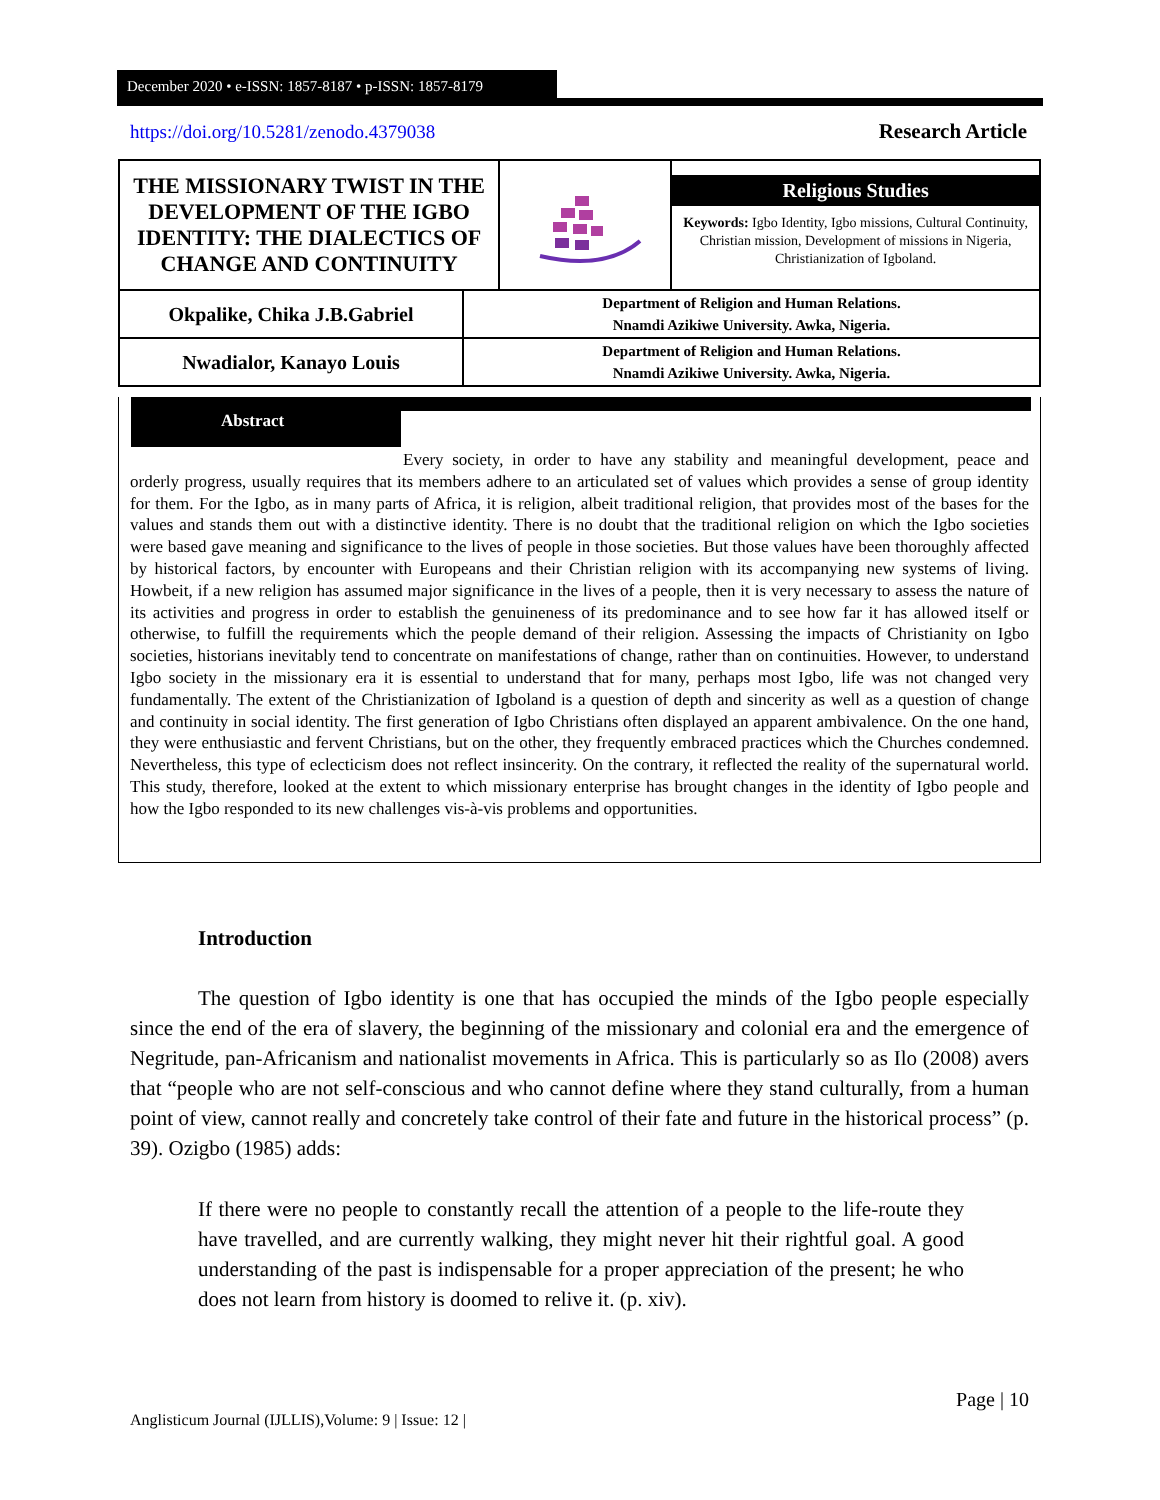December 2020 • e-ISSN: 1857-8187 • p-ISSN: 1857-8179
https://doi.org/10.5281/zenodo.4379038
Research Article
| THE MISSIONARY TWIST IN THE DEVELOPMENT OF THE IGBO IDENTITY: THE DIALECTICS OF CHANGE AND CONTINUITY | | | Religious Studies Keywords: Igbo Identity, Igbo missions, Cultural Continuity, Christian mission, Development of missions in Nigeria, Christianization of Igboland. |
| Okpalike, Chika J.B.Gabriel | Department of Religion and Human Relations. Nnamdi Azikiwe University. Awka, Nigeria. | | |
| Nwadialor, Kanayo Louis | Department of Religion and Human Relations. Nnamdi Azikiwe University. Awka, Nigeria. | | |
Abstract
Every society, in order to have any stability and meaningful development, peace and orderly progress, usually requires that its members adhere to an articulated set of values which provides a sense of group identity for them. For the Igbo, as in many parts of Africa, it is religion, albeit traditional religion, that provides most of the bases for the values and stands them out with a distinctive identity. There is no doubt that the traditional religion on which the Igbo societies were based gave meaning and significance to the lives of people in those societies. But those values have been thoroughly affected by historical factors, by encounter with Europeans and their Christian religion with its accompanying new systems of living. Howbeit, if a new religion has assumed major significance in the lives of a people, then it is very necessary to assess the nature of its activities and progress in order to establish the genuineness of its predominance and to see how far it has allowed itself or otherwise, to fulfill the requirements which the people demand of their religion. Assessing the impacts of Christianity on Igbo societies, historians inevitably tend to concentrate on manifestations of change, rather than on continuities. However, to understand Igbo society in the missionary era it is essential to understand that for many, perhaps most Igbo, life was not changed very fundamentally. The extent of the Christianization of Igboland is a question of depth and sincerity as well as a question of change and continuity in social identity. The first generation of Igbo Christians often displayed an apparent ambivalence. On the one hand, they were enthusiastic and fervent Christians, but on the other, they frequently embraced practices which the Churches condemned. Nevertheless, this type of eclecticism does not reflect insincerity. On the contrary, it reflected the reality of the supernatural world. This study, therefore, looked at the extent to which missionary enterprise has brought changes in the identity of Igbo people and how the Igbo responded to its new challenges vis-à-vis problems and opportunities.
Introduction
The question of Igbo identity is one that has occupied the minds of the Igbo people especially since the end of the era of slavery, the beginning of the missionary and colonial era and the emergence of Negritude, pan-Africanism and nationalist movements in Africa. This is particularly so as Ilo (2008) avers that “people who are not self-conscious and who cannot define where they stand culturally, from a human point of view, cannot really and concretely take control of their fate and future in the historical process” (p. 39). Ozigbo (1985) adds:
If there were no people to constantly recall the attention of a people to the life-route they have travelled, and are currently walking, they might never hit their rightful goal. A good understanding of the past is indispensable for a proper appreciation of the present; he who does not learn from history is doomed to relive it. (p. xiv).
Page | 10
Anglisticum Journal (IJLLIS),Volume: 9 | Issue: 12 |